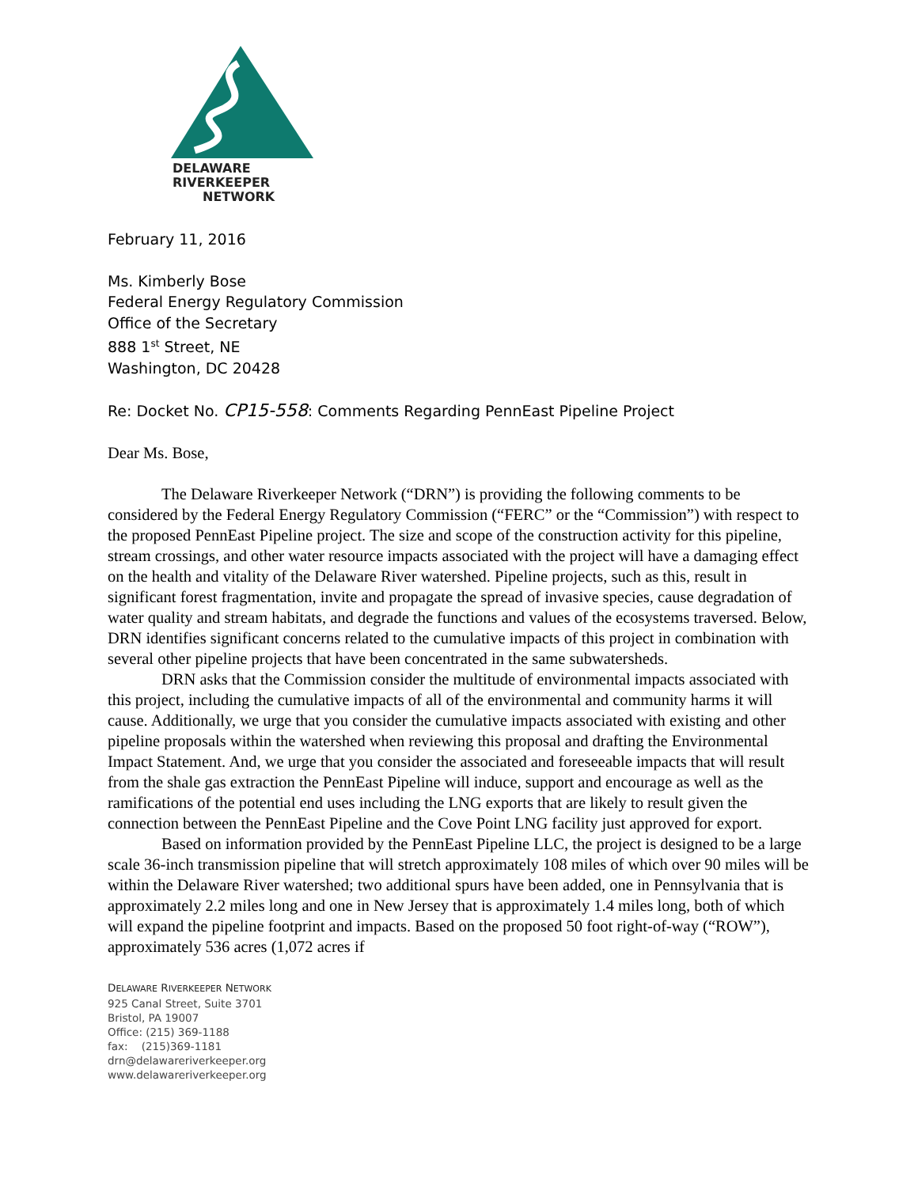DELAWARE
RIVERKEEPER
NETWORK
February 11, 2016
Ms. Kimberly Bose
Federal Energy Regulatory Commission
Office of the Secretary
888 1<sup>st</sup> Street, NE
Washington, DC 20428
Re: Docket No. CP15-558: Comments Regarding PennEast Pipeline Project
Dear Ms. Bose,
The Delaware Riverkeeper Network (“DRN”) is providing the following comments to be considered by the Federal Energy Regulatory Commission (“FERC” or the “Commission”) with respect to the proposed PennEast Pipeline project. The size and scope of the construction activity for this pipeline, stream crossings, and other water resource impacts associated with the project will have a damaging effect on the health and vitality of the Delaware River watershed. Pipeline projects, such as this, result in significant forest fragmentation, invite and propagate the spread of invasive species, cause degradation of water quality and stream habitats, and degrade the functions and values of the ecosystems traversed. Below, DRN identifies significant concerns related to the cumulative impacts of this project in combination with several other pipeline projects that have been concentrated in the same subwatersheds.
DRN asks that the Commission consider the multitude of environmental impacts associated with this project, including the cumulative impacts of all of the environmental and community harms it will cause. Additionally, we urge that you consider the cumulative impacts associated with existing and other pipeline proposals within the watershed when reviewing this proposal and drafting the Environmental Impact Statement. And, we urge that you consider the associated and foreseeable impacts that will result from the shale gas extraction the PennEast Pipeline will induce, support and encourage as well as the ramifications of the potential end uses including the LNG exports that are likely to result given the connection between the PennEast Pipeline and the Cove Point LNG facility just approved for export.
Based on information provided by the PennEast Pipeline LLC, the project is designed to be a large scale 36-inch transmission pipeline that will stretch approximately 108 miles of which over 90 miles will be within the Delaware River watershed; two additional spurs have been added, one in Pennsylvania that is approximately 2.2 miles long and one in New Jersey that is approximately 1.4 miles long, both of which will expand the pipeline footprint and impacts. Based on the proposed 50 foot right-of-way (“ROW”), approximately 536 acres (1,072 acres if
DELAWARE RIVERKEEPER NETWORK
925 Canal Street, Suite 3701
Bristol, PA 19007
Office: (215) 369-1188
fax: (215)369-1181
drn@delawareriverkeeper.org
www.delawareriverkeeper.org